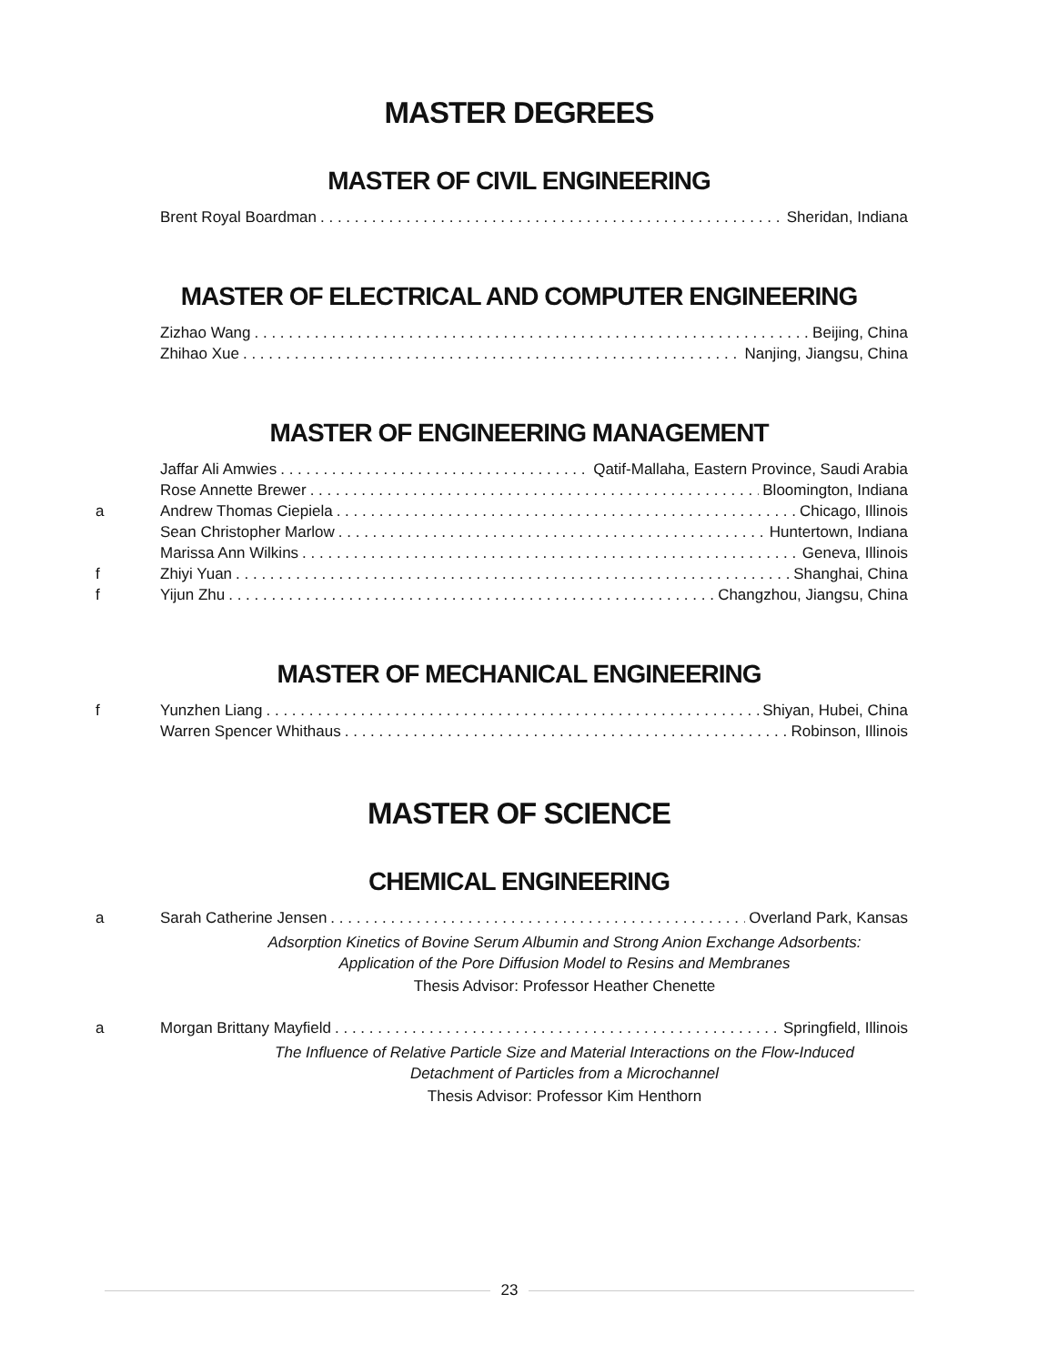MASTER DEGREES
MASTER OF CIVIL ENGINEERING
Brent Royal Boardman Sheridan, Indiana
MASTER OF ELECTRICAL AND COMPUTER ENGINEERING
Zizhao Wang Beijing, China
Zhihao Xue Nanjing, Jiangsu, China
MASTER OF ENGINEERING MANAGEMENT
Jaffar Ali Amwies Qatif-Mallaha, Eastern Province, Saudi Arabia
Rose Annette Brewer Bloomington, Indiana
a Andrew Thomas Ciepiela Chicago, Illinois
Sean Christopher Marlow Huntertown, Indiana
Marissa Ann Wilkins Geneva, Illinois
f Zhiyi Yuan Shanghai, China
f Yijun Zhu Changzhou, Jiangsu, China
MASTER OF MECHANICAL ENGINEERING
f Yunzhen Liang Shiyan, Hubei, China
Warren Spencer Whithaus Robinson, Illinois
MASTER OF SCIENCE
CHEMICAL ENGINEERING
a Sarah Catherine Jensen Overland Park, Kansas
Adsorption Kinetics of Bovine Serum Albumin and Strong Anion Exchange Adsorbents:
Application of the Pore Diffusion Model to Resins and Membranes
Thesis Advisor: Professor Heather Chenette
a Morgan Brittany Mayfield Springfield, Illinois
The Influence of Relative Particle Size and Material Interactions on the Flow-Induced
Detachment of Particles from a Microchannel
Thesis Advisor: Professor Kim Henthorn
23